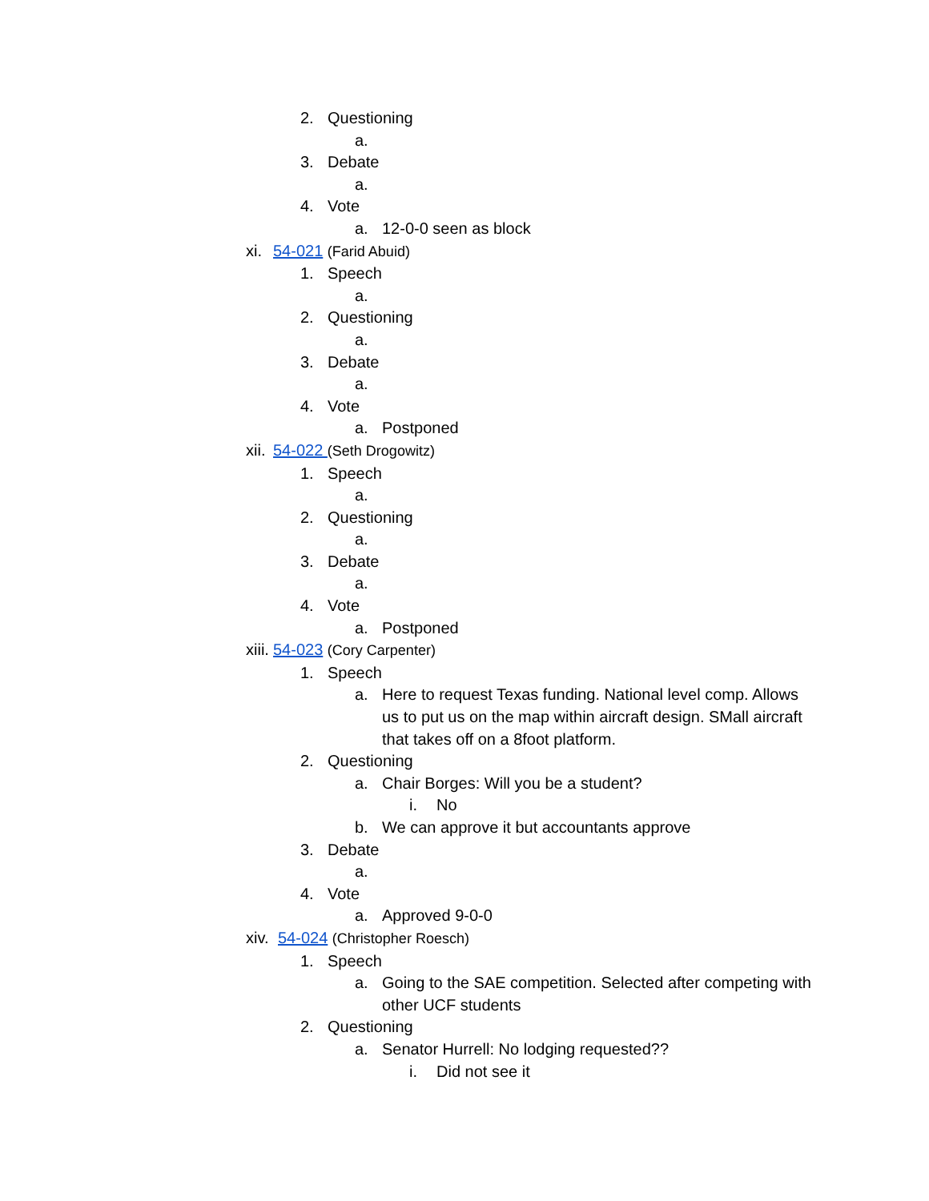2. Questioning
a.
3. Debate
a.
4. Vote
a. 12-0-0 seen as block
xi. 54-021 (Farid Abuid)
1. Speech
a.
2. Questioning
a.
3. Debate
a.
4. Vote
a. Postponed
xii. 54-022 (Seth Drogowitz)
1. Speech
a.
2. Questioning
a.
3. Debate
a.
4. Vote
a. Postponed
xiii. 54-023 (Cory Carpenter)
1. Speech
a. Here to request Texas funding. National level comp. Allows us to put us on the map within aircraft design. SMall aircraft that takes off on a 8foot platform.
2. Questioning
a. Chair Borges: Will you be a student?
i. No
b. We can approve it but accountants approve
3. Debate
a.
4. Vote
a. Approved 9-0-0
xiv. 54-024 (Christopher Roesch)
1. Speech
a. Going to the SAE competition. Selected after competing with other UCF students
2. Questioning
a. Senator Hurrell: No lodging requested??
i. Did not see it